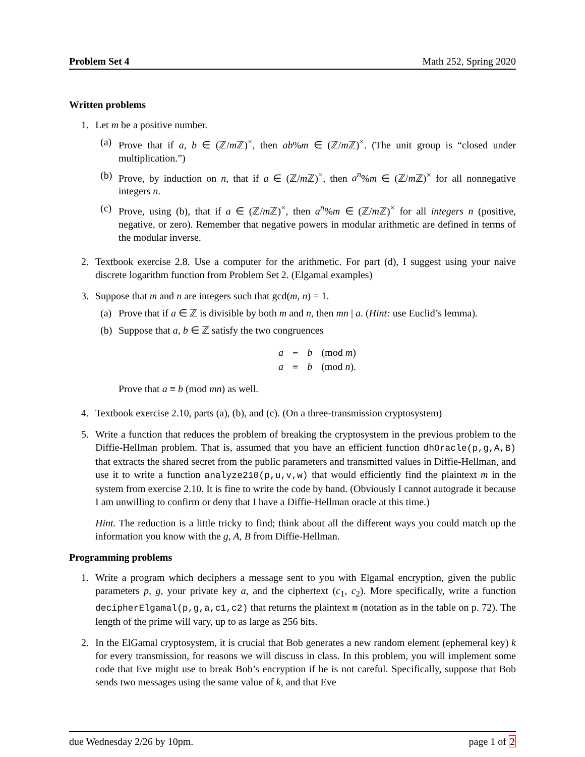Problem Set 4 Math 252, Spring 2020
Written problems
1. Let m be a positive number.
(a) Prove that if a, b ∈ (ℤ/m ℤ)<sup>×</sup>, then ab%m ∈ (ℤ/m ℤ)<sup>×</sup>. (The unit group is “closed under multiplication.”)
(b) Prove, by induction on n, that if a ∈ (ℤ/m ℤ)<sup>×</sup>, then a<sup>n</sup>%m ∈ (ℤ/m ℤ)<sup>×</sup> for all nonnegative integers n.
(c) Prove, using (b), that if a ∈ (ℤ/m ℤ)<sup>×</sup>, then a<sup>n</sup>%m ∈ (ℤ/m ℤ)<sup>×</sup> for all integers n (positive, negative, or zero). Remember that negative powers in modular arithmetic are defined in terms of the modular inverse.
2. Textbook exercise 2.8. Use a computer for the arithmetic. For part (d), I suggest using your naive discrete logarithm function from Problem Set 2. (Elgamal examples)
3. Suppose that m and n are integers such that gcd(m, n) = 1.
(a) Prove that if a ∈ ℤ is divisible by both m and n, then mn | a. (Hint: use Euclid’s lemma).
(b) Suppose that a, b ∈ ℤ satisfy the two congruences
| a | ≡ | b | (mod m ) |
| a | ≡ | b | (mod n ). |
Prove that a ≡ b (mod mn) as well.
4. Textbook exercise 2.10, parts (a), (b), and (c). (On a three-transmission cryptosystem)
5. Write a function that reduces the problem of breaking the cryptosystem in the previous problem to the Diffie-Hellman problem. That is, assumed that you have an efficient function dhOracle(p,g,A,B) that extracts the shared secret from the public parameters and transmitted values in Diffie-Hellman, and use it to write a function analyze210(p,u,v,w) that would efficiently find the plaintext m in the system from exercise 2.10. It is fine to write the code by hand. (Obviously I cannot autograde it because I am unwilling to confirm or deny that I have a Diffie-Hellman oracle at this time.)
Hint. The reduction is a little tricky to find; think about all the different ways you could match up the information you know with the g, A, B from Diffie-Hellman.
Programming problems
1. Write a program which deciphers a message sent to you with Elgamal encryption, given the public parameters p, g, your private key a, and the ciphertext (c<sub>1</sub>, c<sub>2</sub>). More specifically, write a function decipherElgamal(p,g,a,c1,c2) that returns the plaintext m (notation as in the table on p. 72). The length of the prime will vary, up to as large as 256 bits.
2. In the ElGamal cryptosystem, it is crucial that Bob generates a new random element (ephemeral key) k for every transmission, for reasons we will discuss in class. In this problem, you will implement some code that Eve might use to break Bob’s encryption if he is not careful. Specifically, suppose that Bob sends two messages using the same value of k, and that Eve
due Wednesday 2/26 by 10pm. page 1 of 2